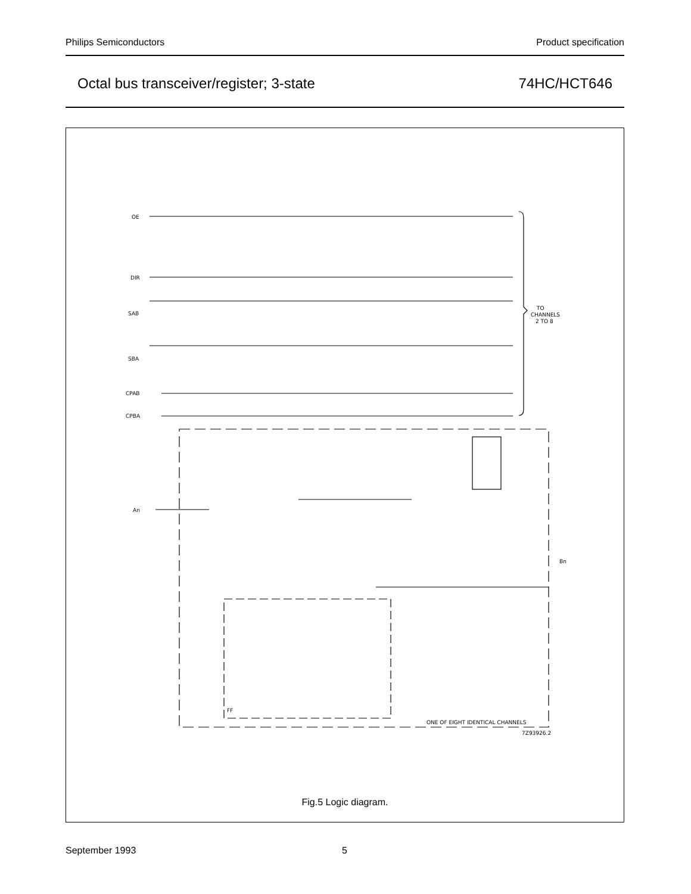Philips Semiconductors Product specification
Octal bus transceiver/register; 3-state 74HC/HCT646
OE
DIR
SAB
SBA
CPAB
CPBA
TO
CHANNELS
2 TO 8
An
Bn
ONE OF EIGHT IDENTICAL CHANNELS
FF
7Z93926.2
Fig.5 Logic diagram.
September 1993 5